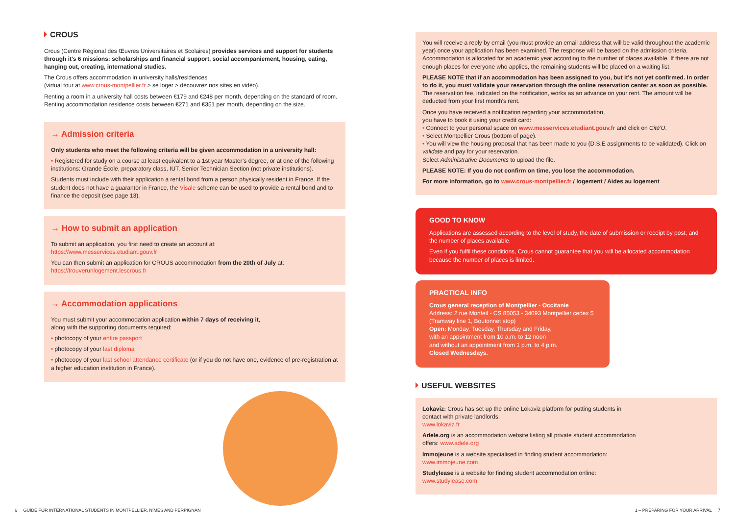CROUS
Crous (Centre Régional des Œuvres Universitaires et Scolaires) provides services and support for students through it's 6 missions: scholarships and financial support, social accompaniement, housing, eating, hanging out, creating, international studies.
The Crous offers accommodation in university halls/residences
(virtual tour at www.crous-montpellier.fr > se loger > découvrez nos sites en vidéo).
Renting a room in a university hall costs between €179 and €248 per month, depending on the standard of room. Renting accommodation residence costs between €271 and €351 per month, depending on the size.
→ Admission criteria
Only students who meet the following criteria will be given accommodation in a university hall:
• Registered for study on a course at least equivalent to a 1st year Master’s degree, or at one of the following institutions: Grande École, preparatory class, IUT, Senior Technician Section (not private institutions).
Students must include with their application a rental bond from a person physically resident in France. If the student does not have a guarantor in France, the Visale scheme can be used to provide a rental bond and to finance the deposit (see page 13).
→ How to submit an application
To submit an application, you first need to create an account at:
https://www.messervices.etudiant.gouv.fr
You can then submit an application for CROUS accommodation from the 20th of July at:
https://trouverunlogement.lescrous.fr
→ Accommodation applications
You must submit your accommodation application within 7 days of receiving it,
along with the supporting documents required:
• photocopy of your entire passport
• photocopy of your last diploma
• photocopy of your last school attendance certificate (or if you do not have one, evidence of pre-registration at a higher education institution in France).
You will receive a reply by email (you must provide an email address that will be valid throughout the academic year) once your application has been examined. The response will be based on the admission criteria. Accommodation is allocated for an academic year according to the number of places available. If there are not enough places for everyone who applies, the remaining students will be placed on a waiting list.
PLEASE NOTE that if an accommodation has been assigned to you, but it's not yet confirmed. In order to do it, you must validate your reservation through the online reservation center as soon as possible. The reservation fee, indicated on the notification, works as an advance on your rent. The amount will be deducted from your first month's rent.
Once you have received a notification regarding your accommodation,
you have to book it using your credit card:
• Connect to your personal space on www.messervices.etudiant.gouv.fr and click on Cité'U.
• Select Montpellier Crous (bottom of page).
• You will view the housing proposal that has been made to you (D.S.E assignments to be validated). Click on validate and pay for your reservation.
Select Administrative Documents to upload the file.
PLEASE NOTE: If you do not confirm on time, you lose the accommodation.
For more information, go to www.crous-montpellier.fr / logement / Aides au logement
GOOD TO KNOW
Applications are assessed according to the level of study, the date of submission or receipt by post, and the number of places available.
Even if you fulfil these conditions, Crous cannot guarantee that you will be allocated accommodation because the number of places is limited.
PRACTICAL INFO
Crous general reception of Montpellier - Occitanie
Address: 2 rue Monteil - CS 85053 - 34093 Montpellier cedex 5
(Tramway line 1, Boutonnet stop)
Open: Monday, Tuesday, Thursday and Friday,
with an appointment from 10 a.m. to 12 noon
and without an appointment from 1 p.m. to 4 p.m.
Closed Wednesdays.
USEFUL WEBSITES
Lokaviz: Crous has set up the online Lokaviz platform for putting students in contact with private landlords.
www.lokaviz.fr
Adele.org is an accommodation website listing all private student accommodation offers: www.adele.org
Immojeune is a website specialised in finding student accommodation:
www.immojeune.com
Studylease is a website for finding student accommodation online:
www.studylease.com
6 GUIDE FOR INTERNATIONAL STUDENTS IN MONTPELLIER, NÎMES AND PERPIGNAN
1 – PREPARING FOR YOUR ARRIVAL 7